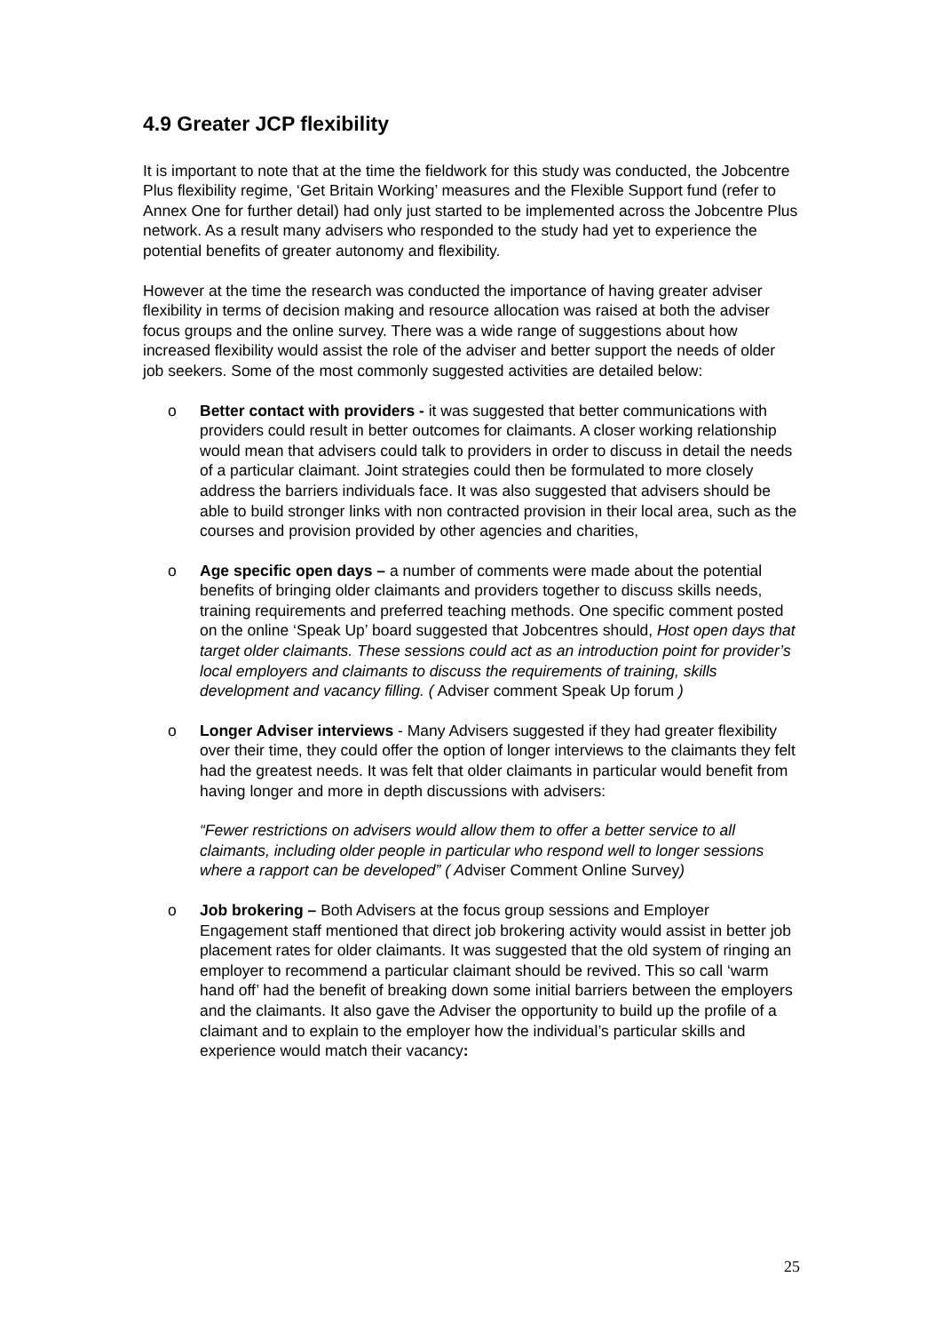4.9 Greater JCP flexibility
It is important to note that at the time the fieldwork for this study was conducted, the Jobcentre Plus flexibility regime, ‘Get Britain Working’ measures and the Flexible Support fund (refer to Annex One for further detail) had only just started to be implemented across the Jobcentre Plus network. As a result many advisers who responded to the study had yet to experience the potential benefits of greater autonomy and flexibility.
However at the time the research was conducted the importance of having greater adviser flexibility in terms of decision making and resource allocation was raised at both the adviser focus groups and the online survey. There was a wide range of suggestions about how increased flexibility would assist the role of the adviser and better support the needs of older job seekers. Some of the most commonly suggested activities are detailed below:
o Better contact with providers - it was suggested that better communications with providers could result in better outcomes for claimants. A closer working relationship would mean that advisers could talk to providers in order to discuss in detail the needs of a particular claimant. Joint strategies could then be formulated to more closely address the barriers individuals face. It was also suggested that advisers should be able to build stronger links with non contracted provision in their local area, such as the courses and provision provided by other agencies and charities,
o Age specific open days – a number of comments were made about the potential benefits of bringing older claimants and providers together to discuss skills needs, training requirements and preferred teaching methods. One specific comment posted on the online ‘Speak Up’ board suggested that Jobcentres should, Host open days that target older claimants. These sessions could act as an introduction point for provider’s local employers and claimants to discuss the requirements of training, skills development and vacancy filling. ( Adviser comment Speak Up forum )
o Longer Adviser interviews - Many Advisers suggested if they had greater flexibility over their time, they could offer the option of longer interviews to the claimants they felt had the greatest needs. It was felt that older claimants in particular would benefit from having longer and more in depth discussions with advisers:
“Fewer restrictions on advisers would allow them to offer a better service to all claimants, including older people in particular who respond well to longer sessions where a rapport can be developed” ( Adviser Comment Online Survey)
o Job brokering – Both Advisers at the focus group sessions and Employer Engagement staff mentioned that direct job brokering activity would assist in better job placement rates for older claimants. It was suggested that the old system of ringing an employer to recommend a particular claimant should be revived. This so call ‘warm hand off’ had the benefit of breaking down some initial barriers between the employers and the claimants. It also gave the Adviser the opportunity to build up the profile of a claimant and to explain to the employer how the individual’s particular skills and experience would match their vacancy:
25